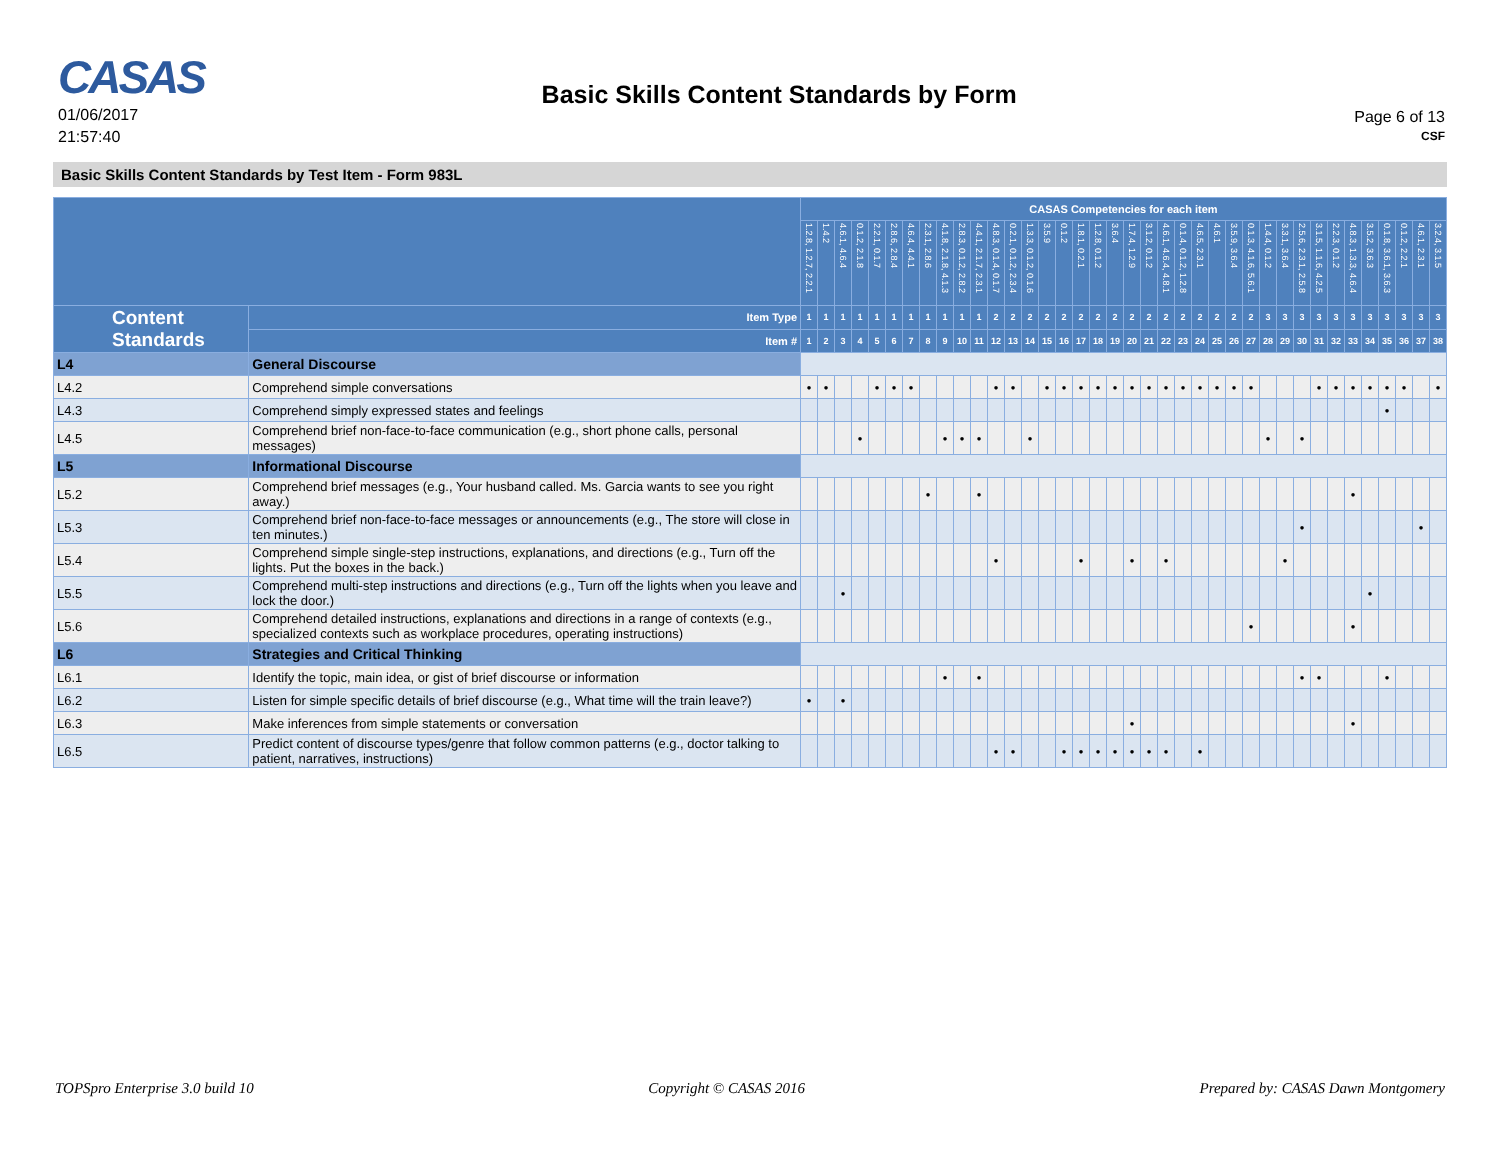CASAS
01/06/2017
21:57:40
Basic Skills Content Standards by Form
Page 6 of 13
CSF
Basic Skills Content Standards by Test Item - Form 983L
| | | | CASAS Competencies for each item | | | | | | | | | | | | | | | | | | | | | | | | | | | | | | | | | | | | | |
| --- | --- | --- | --- | --- | --- | --- | --- | --- | --- | --- | --- | --- | --- | --- | --- | --- | --- | --- | --- | --- | --- | --- | --- | --- | --- | --- | --- | --- | --- | --- | --- | --- | --- | --- | --- | --- | --- | --- | --- | --- |
| | | | 1.2.8, 1.2.7, 2.2.1 | 1.4.2 | 4.6.1, 4.6.4 | 0.1.2, 2.1.8 | 2.2.1, 0.1.7 | 2.8.6, 2.8.4 | 4.6.4, 4.4.1 | 2.3.1, 2.8.6 | 4.1.8, 2.1.8, 4.1.3 | 2.8.3, 0.1.2, 2.8.2 | 4.4.1, 2.1.7, 2.3.1 | 4.8.3, 0.1.4, 0.1.7 | 0.2.1, 0.1.2, 2.3.4 | 1.3.3, 0.1.2, 0.1.6 | 3.5.9 | 0.1.2 | 1.8.1, 0.2.1 | 1.2.8, 0.1.2 | 3.6.4 | 1.7.4, 1.2.9 | 3.1.2, 0.1.2 | 4.6.1, 4.6.4, 4.8.1 | 0.1.4, 0.1.2, 1.2.8 | 4.6.5, 2.3.1 | 4.6.1 | 3.5.9, 3.6.4 | 0.1.3, 4.1.6, 5.6.1 | 1.4.4, 0.1.2 | 3.3.1, 3.6.4 | 2.5.6, 2.3.1, 2.5.8 | 3.1.5, 1.1.6, 4.2.5 | 2.2.3, 0.1.2 | 4.8.3, 1.3.3, 4.6.4 | 3.5.2, 3.6.3 | 0.1.8, 3.6.1, 3.6.3 | 0.1.2, 2.2.1 | 4.6.1, 2.3.1 | 3.2.4, 3.1.5 |
| Content Standards | | Item Type | 1 | 1 | 1 | 1 | 1 | 1 | 1 | 1 | 1 | 1 | 1 | 2 | 2 | 2 | 2 | 2 | 2 | 2 | 2 | 2 | 2 | 2 | 2 | 2 | 2 | 2 | 2 | 3 | 3 | 3 | 3 | 3 | 3 | 3 | 3 | 3 | 3 | 3 |
| | | Item # | 1 | 2 | 3 | 4 | 5 | 6 | 7 | 8 | 9 | 10 | 11 | 12 | 13 | 14 | 15 | 16 | 17 | 18 | 19 | 20 | 21 | 22 | 23 | 24 | 25 | 26 | 27 | 28 | 29 | 30 | 31 | 32 | 33 | 34 | 35 | 36 | 37 | 38 |
| L4 | General Discourse | | | | | | | | | | | | | | | | | | | | | | | | | | | | | | | | | | | | | | | |
| L4.2 | Comprehend simple conversations | | • | • | | | • | • | • | | | | | • | • | | • | • | • | • | • | • | • | • | • | • | • | • | • | | | | • | • | • | • | • | • | | • |
| L4.3 | Comprehend simply expressed states and feelings | | | | | | | | | | | | | | | | | | | | | | | | | | | | | | | | | | | | • | | | |
| L4.5 | Comprehend brief non-face-to-face communication (e.g., short phone calls, personal messages) | | | | | • | | | | | • | • | • | | | • | | | | | | | | | | | | | | • | | • | | | | | | | | |
| L5 | Informational Discourse | | | | | | | | | | | | | | | | | | | | | | | | | | | | | | | | | | | | | | | |
| L5.2 | Comprehend brief messages (e.g., Your husband called. Ms. Garcia wants to see you right away.) | | | | | | | | | • | | | • | | | | | | | | | | | | | | | | | | | | | | • | | | | | |
| L5.3 | Comprehend brief non-face-to-face messages or announcements (e.g., The store will close in ten minutes.) | | | | | | | | | | | | | | | | | | | | | | | | | | | | | | | • | | | | | | | • | |
| L5.4 | Comprehend simple single-step instructions, explanations, and directions (e.g., Turn off the lights. Put the boxes in the back.) | | | | | | | | | | | | | • | | | | | • | | | • | | • | | | | | | | • | | | | | | | | | |
| L5.5 | Comprehend multi-step instructions and directions (e.g., Turn off the lights when you leave and lock the door.) | | | | • | | | | | | | | | | | | | | | | | | | | | | | | | | | | | | | • | | | | |
| L5.6 | Comprehend detailed instructions, explanations and directions in a range of contexts (e.g., specialized contexts such as workplace procedures, operating instructions) | | | | | | | | | | | | | | | | | | | | | | | | | | | | • | | | | | | • | | | | | |
| L6 | Strategies and Critical Thinking | | | | | | | | | | | | | | | | | | | | | | | | | | | | | | | | | | | | | | | |
| L6.1 | Identify the topic, main idea, or gist of brief discourse or information | | | | | | | | | | • | | • | | | | | | | | | | | | | | | | | | | • | • | | | | • | | | |
| L6.2 | Listen for simple specific details of brief discourse (e.g., What time will the train leave?) | | • | | • | | | | | | | | | | | | | | | | | | | | | | | | | | | | | | | | | | | |
| L6.3 | Make inferences from simple statements or conversation | | | | | | | | | | | | | | | | | | | | | • | | | | | | | | | | | | | • | | | | | |
| L6.5 | Predict content of discourse types/genre that follow common patterns (e.g., doctor talking to patient, narratives, instructions) | | | | | | | | | | | | | • | • | | | • | • | • | • | • | • | • | | • | | | | | | | | | | | | | | |
TOPSpro Enterprise 3.0 build 10 Copyright © CASAS 2016 Prepared by: CASAS Dawn Montgomery